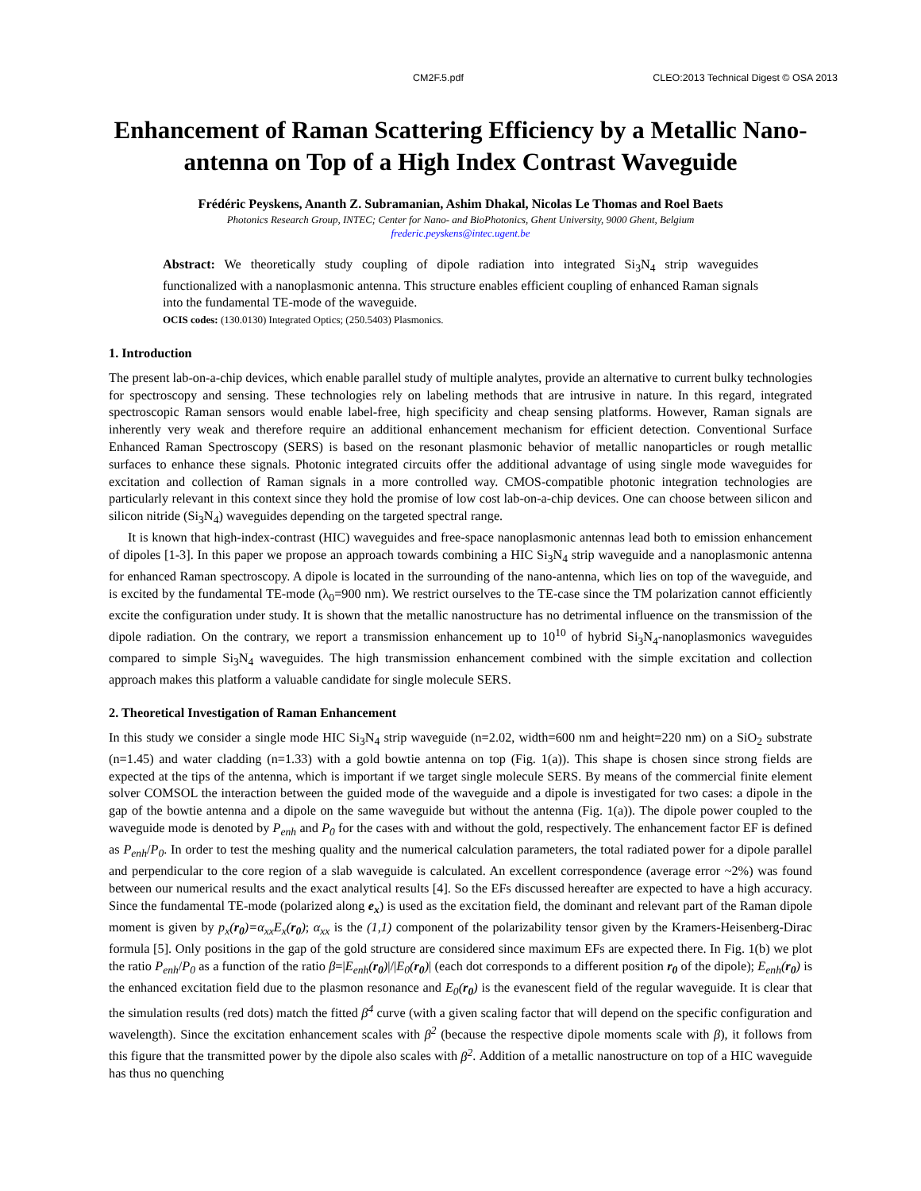CM2F.5.pdf CLEO:2013 Technical Digest © OSA 2013
Enhancement of Raman Scattering Efficiency by a Metallic Nano-antenna on Top of a High Index Contrast Waveguide
Frédéric Peyskens, Ananth Z. Subramanian, Ashim Dhakal, Nicolas Le Thomas and Roel Baets
Photonics Research Group, INTEC; Center for Nano- and BioPhotonics, Ghent University, 9000 Ghent, Belgium
frederic.peyskens@intec.ugent.be
Abstract: We theoretically study coupling of dipole radiation into integrated Si<sub>3</sub>N<sub>4</sub> strip waveguides functionalized with a nanoplasmonic antenna. This structure enables efficient coupling of enhanced Raman signals into the fundamental TE-mode of the waveguide.
OCIS codes: (130.0130) Integrated Optics; (250.5403) Plasmonics.
1. Introduction
The present lab-on-a-chip devices, which enable parallel study of multiple analytes, provide an alternative to current bulky technologies for spectroscopy and sensing. These technologies rely on labeling methods that are intrusive in nature. In this regard, integrated spectroscopic Raman sensors would enable label-free, high specificity and cheap sensing platforms. However, Raman signals are inherently very weak and therefore require an additional enhancement mechanism for efficient detection. Conventional Surface Enhanced Raman Spectroscopy (SERS) is based on the resonant plasmonic behavior of metallic nanoparticles or rough metallic surfaces to enhance these signals. Photonic integrated circuits offer the additional advantage of using single mode waveguides for excitation and collection of Raman signals in a more controlled way. CMOS-compatible photonic integration technologies are particularly relevant in this context since they hold the promise of low cost lab-on-a-chip devices. One can choose between silicon and silicon nitride (Si<sub>3</sub>N<sub>4</sub>) waveguides depending on the targeted spectral range.
It is known that high-index-contrast (HIC) waveguides and free-space nanoplasmonic antennas lead both to emission enhancement of dipoles [1-3]. In this paper we propose an approach towards combining a HIC Si<sub>3</sub>N<sub>4</sub> strip waveguide and a nanoplasmonic antenna for enhanced Raman spectroscopy. A dipole is located in the surrounding of the nano-antenna, which lies on top of the waveguide, and is excited by the fundamental TE-mode (λ<sub>0</sub>=900 nm). We restrict ourselves to the TE-case since the TM polarization cannot efficiently excite the configuration under study. It is shown that the metallic nanostructure has no detrimental influence on the transmission of the dipole radiation. On the contrary, we report a transmission enhancement up to 10<sup>10</sup> of hybrid Si<sub>3</sub>N<sub>4</sub>-nanoplasmonics waveguides compared to simple Si<sub>3</sub>N<sub>4</sub> waveguides. The high transmission enhancement combined with the simple excitation and collection approach makes this platform a valuable candidate for single molecule SERS.
2. Theoretical Investigation of Raman Enhancement
In this study we consider a single mode HIC Si<sub>3</sub>N<sub>4</sub> strip waveguide (n=2.02, width=600 nm and height=220 nm) on a SiO<sub>2</sub> substrate (n=1.45) and water cladding (n=1.33) with a gold bowtie antenna on top (Fig. 1(a)). This shape is chosen since strong fields are expected at the tips of the antenna, which is important if we target single molecule SERS. By means of the commercial finite element solver COMSOL the interaction between the guided mode of the waveguide and a dipole is investigated for two cases: a dipole in the gap of the bowtie antenna and a dipole on the same waveguide but without the antenna (Fig. 1(a)). The dipole power coupled to the waveguide mode is denoted by P<sub>enh</sub> and P<sub>0</sub> for the cases with and without the gold, respectively. The enhancement factor EF is defined as P<sub>enh</sub>/P<sub>0</sub>. In order to test the meshing quality and the numerical calculation parameters, the total radiated power for a dipole parallel and perpendicular to the core region of a slab waveguide is calculated. An excellent correspondence (average error ~2%) was found between our numerical results and the exact analytical results [4]. So the EFs discussed hereafter are expected to have a high accuracy. Since the fundamental TE-mode (polarized along e<sub>x</sub>) is used as the excitation field, the dominant and relevant part of the Raman dipole moment is given by p<sub>x</sub>(r<sub>0</sub>)=α<sub>xx</sub>E<sub>x</sub>(r<sub>0</sub>); α<sub>xx</sub> is the (1,1) component of the polarizability tensor given by the Kramers-Heisenberg-Dirac formula [5]. Only positions in the gap of the gold structure are considered since maximum EFs are expected there. In Fig. 1(b) we plot the ratio P<sub>enh</sub>/P<sub>0</sub> as a function of the ratio β=|E<sub>enh</sub>(r<sub>0</sub>)|/|E<sub>0</sub>(r<sub>0</sub>)| (each dot corresponds to a different position r<sub>0</sub> of the dipole); E<sub>enh</sub>(r<sub>0</sub>) is the enhanced excitation field due to the plasmon resonance and E<sub>0</sub>(r<sub>0</sub>) is the evanescent field of the regular waveguide. It is clear that the simulation results (red dots) match the fitted β<sup>4</sup> curve (with a given scaling factor that will depend on the specific configuration and wavelength). Since the excitation enhancement scales with β<sup>2</sup> (because the respective dipole moments scale with β), it follows from this figure that the transmitted power by the dipole also scales with β<sup>2</sup>. Addition of a metallic nanostructure on top of a HIC waveguide has thus no quenching